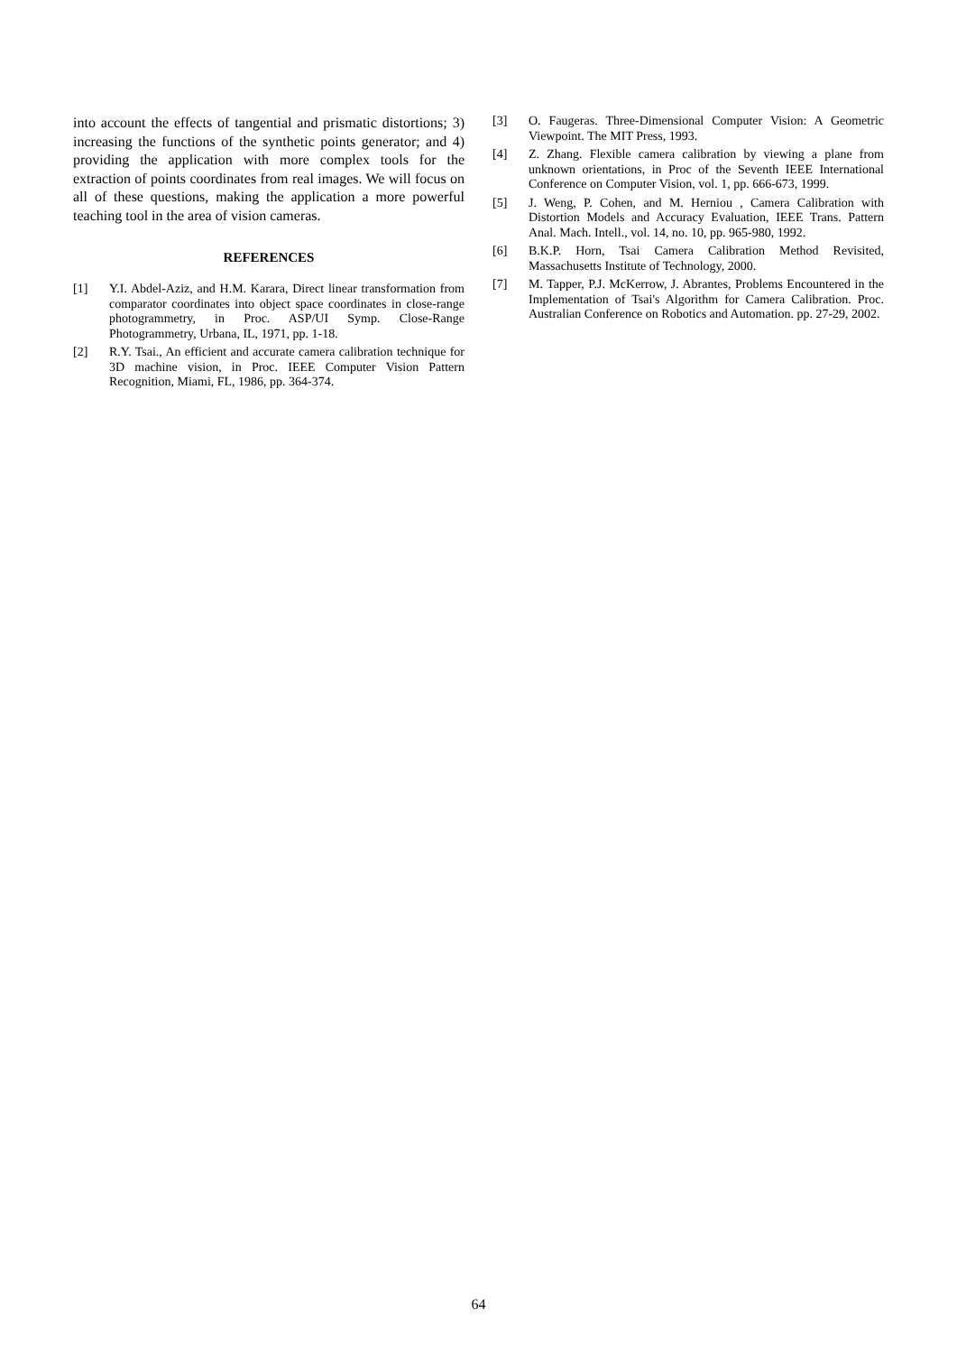into account the effects of tangential and prismatic distortions; 3) increasing the functions of the synthetic points generator; and 4) providing the application with more complex tools for the extraction of points coordinates from real images. We will focus on all of these questions, making the application a more powerful teaching tool in the area of vision cameras.
REFERENCES
[1] Y.I. Abdel-Aziz, and H.M. Karara, Direct linear transformation from comparator coordinates into object space coordinates in close-range photogrammetry, in Proc. ASP/UI Symp. Close-Range Photogrammetry, Urbana, IL, 1971, pp. 1-18.
[2] R.Y. Tsai., An efficient and accurate camera calibration technique for 3D machine vision, in Proc. IEEE Computer Vision Pattern Recognition, Miami, FL, 1986, pp. 364-374.
[3] O. Faugeras. Three-Dimensional Computer Vision: A Geometric Viewpoint. The MIT Press, 1993.
[4] Z. Zhang. Flexible camera calibration by viewing a plane from unknown orientations, in Proc of the Seventh IEEE International Conference on Computer Vision, vol. 1, pp. 666-673, 1999.
[5] J. Weng, P. Cohen, and M. Herniou , Camera Calibration with Distortion Models and Accuracy Evaluation, IEEE Trans. Pattern Anal. Mach. Intell., vol. 14, no. 10, pp. 965-980, 1992.
[6] B.K.P. Horn, Tsai Camera Calibration Method Revisited, Massachusetts Institute of Technology, 2000.
[7] M. Tapper, P.J. McKerrow, J. Abrantes, Problems Encountered in the Implementation of Tsai's Algorithm for Camera Calibration. Proc. Australian Conference on Robotics and Automation. pp. 27-29, 2002.
64